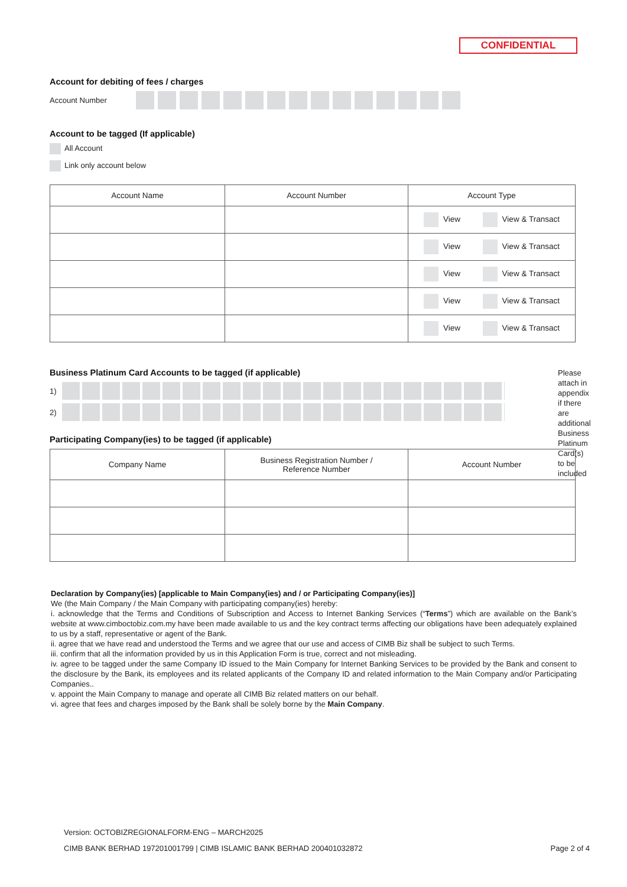CONFIDENTIAL
Account for debiting of fees / charges
Account Number
Account to be tagged (If applicable)
All Account
Link only account below
| Account Name | Account Number | Account Type |
| --- | --- | --- |
| | | View View & Transact |
| | | View View & Transact |
| | | View View & Transact |
| | | View View & Transact |
| | | View View & Transact |
Business Platinum Card Accounts to be tagged (if applicable)
1)
2)
Please attach in appendix if there are additional Business Platinum Card(s) to be included
Participating Company(ies) to be tagged (if applicable)
| Company Name | Business Registration Number / Reference Number | Account Number |
| --- | --- | --- |
Declaration by Company(ies) [applicable to Main Company(ies) and / or Participating Company(ies)]
We (the Main Company / the Main Company with participating company(ies) hereby:
i. acknowledge that the Terms and Conditions of Subscription and Access to Internet Banking Services (“Terms”) which are available on the Bank’s website at www.cimboctobiz.com.my have been made available to us and the key contract terms affecting our obligations have been adequately explained to us by a staff, representative or agent of the Bank.
ii. agree that we have read and understood the Terms and we agree that our use and access of CIMB Biz shall be subject to such Terms.
iii. confirm that all the information provided by us in this Application Form is true, correct and not misleading.
iv. agree to be tagged under the same Company ID issued to the Main Company for Internet Banking Services to be provided by the Bank and consent to the disclosure by the Bank, its employees and its related applicants of the Company ID and related information to the Main Company and/or Participating Companies..
v. appoint the Main Company to manage and operate all CIMB Biz related matters on our behalf.
vi. agree that fees and charges imposed by the Bank shall be solely borne by the Main Company.
Version: OCTOBIZREGIONALFORM-ENG – MARCH2025
CIMB BANK BERHAD 197201001799 | CIMB ISLAMIC BANK BERHAD 200401032872 Page 2 of 4